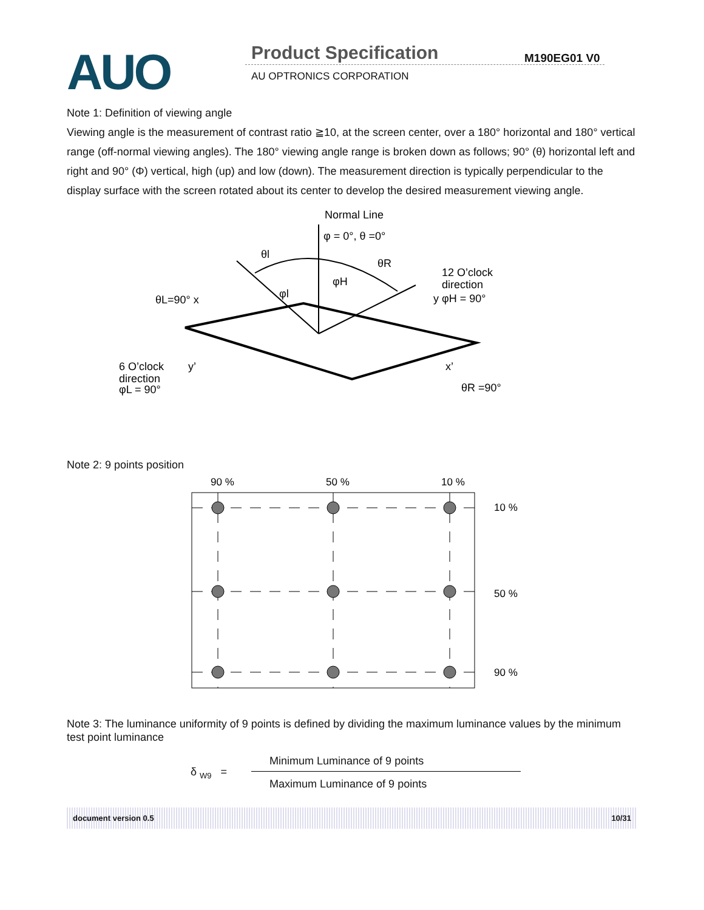AUO Product Specification M190EG01 V0
AU OPTRONICS CORPORATION
Note 1: Definition of viewing angle
Viewing angle is the measurement of contrast ratio ≧10, at the screen center, over a 180° horizontal and 180° vertical range (off-normal viewing angles). The 180° viewing angle range is broken down as follows; 90° (θ) horizontal left and right and 90° (Φ) vertical, high (up) and low (down). The measurement direction is typically perpendicular to the display surface with the screen rotated about its center to develop the desired measurement viewing angle.
Normal Line
φ = 0°, θ =0°
θl
θR
φH
φl
12 O’clock
direction
y φH = 90°
θL=90° x
6 O’clock
direction
φL = 90°
y’
x’
θR =90°
Note 2: 9 points position
90 %
50 %
10 %
10 %
50 %
90 %
Note 3: The luminance uniformity of 9 points is defined by dividing the maximum luminance values by the minimum test point luminance
δ <sub>W9</sub> =
Minimum Luminance of 9 points
Maximum Luminance of 9 points
document version 0.5 10/31